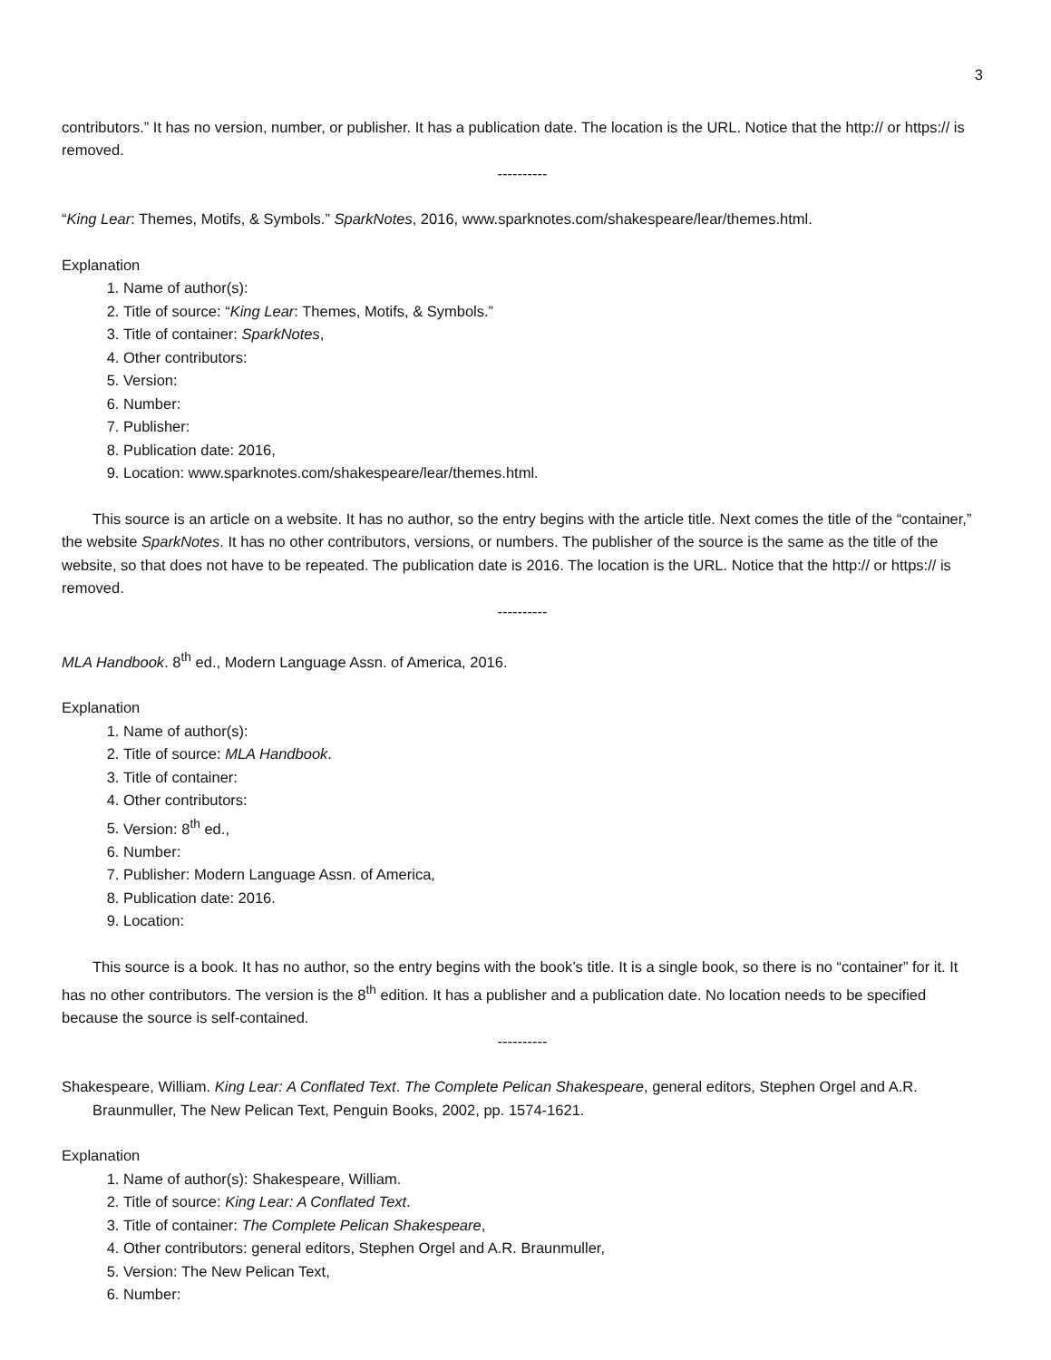3
contributors.” It has no version, number, or publisher. It has a publication date. The location is the URL. Notice that the http:// or https:// is removed.
----------
“King Lear: Themes, Motifs, & Symbols.” SparkNotes, 2016, www.sparknotes.com/shakespeare/lear/themes.html.
Explanation
1. Name of author(s):
2. Title of source: “King Lear: Themes, Motifs, & Symbols.”
3. Title of container: SparkNotes,
4. Other contributors:
5. Version:
6. Number:
7. Publisher:
8. Publication date: 2016,
9. Location: www.sparknotes.com/shakespeare/lear/themes.html.
This source is an article on a website. It has no author, so the entry begins with the article title. Next comes the title of the “container,” the website SparkNotes. It has no other contributors, versions, or numbers. The publisher of the source is the same as the title of the website, so that does not have to be repeated. The publication date is 2016. The location is the URL. Notice that the http:// or https:// is removed.
----------
MLA Handbook. 8<sup>th</sup> ed., Modern Language Assn. of America, 2016.
Explanation
1. Name of author(s):
2. Title of source: MLA Handbook.
3. Title of container:
4. Other contributors:
5. Version: 8<sup>th</sup> ed.,
6. Number:
7. Publisher: Modern Language Assn. of America,
8. Publication date: 2016.
9. Location:
This source is a book. It has no author, so the entry begins with the book’s title. It is a single book, so there is no “container” for it. It has no other contributors. The version is the 8<sup>th</sup> edition. It has a publisher and a publication date. No location needs to be specified because the source is self-contained.
----------
Shakespeare, William. King Lear: A Conflated Text. The Complete Pelican Shakespeare, general editors, Stephen Orgel and A.R. Braunmuller, The New Pelican Text, Penguin Books, 2002, pp. 1574-1621.
Explanation
1. Name of author(s): Shakespeare, William.
2. Title of source: King Lear: A Conflated Text.
3. Title of container: The Complete Pelican Shakespeare,
4. Other contributors: general editors, Stephen Orgel and A.R. Braunmuller,
5. Version: The New Pelican Text,
6. Number: